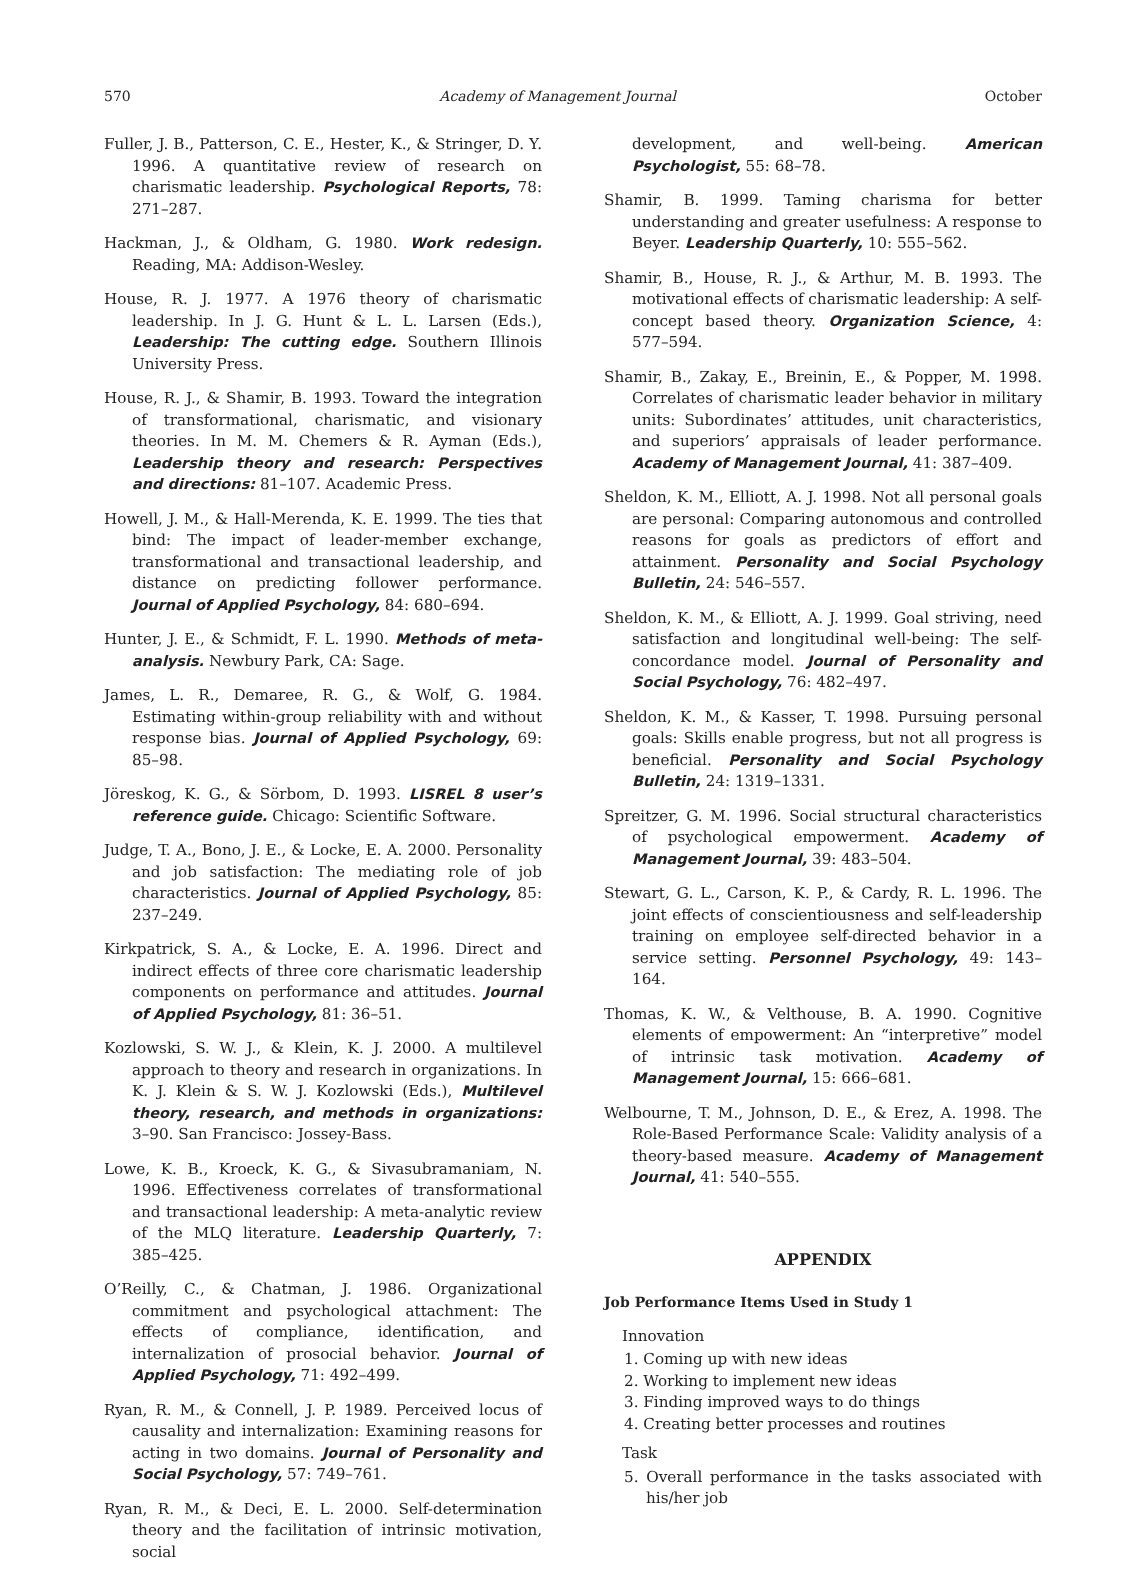570 Academy of Management Journal October
Fuller, J. B., Patterson, C. E., Hester, K., & Stringer, D. Y. 1996. A quantitative review of research on charismatic leadership. Psychological Reports, 78: 271–287.
Hackman, J., & Oldham, G. 1980. Work redesign. Reading, MA: Addison-Wesley.
House, R. J. 1977. A 1976 theory of charismatic leadership. In J. G. Hunt & L. L. Larsen (Eds.), Leadership: The cutting edge. Southern Illinois University Press.
House, R. J., & Shamir, B. 1993. Toward the integration of transformational, charismatic, and visionary theories. In M. M. Chemers & R. Ayman (Eds.), Leadership theory and research: Perspectives and directions: 81–107. Academic Press.
Howell, J. M., & Hall-Merenda, K. E. 1999. The ties that bind: The impact of leader-member exchange, transformational and transactional leadership, and distance on predicting follower performance. Journal of Applied Psychology, 84: 680–694.
Hunter, J. E., & Schmidt, F. L. 1990. Methods of meta-analysis. Newbury Park, CA: Sage.
James, L. R., Demaree, R. G., & Wolf, G. 1984. Estimating within-group reliability with and without response bias. Journal of Applied Psychology, 69: 85–98.
Jöreskog, K. G., & Sörbom, D. 1993. LISREL 8 user’s reference guide. Chicago: Scientific Software.
Judge, T. A., Bono, J. E., & Locke, E. A. 2000. Personality and job satisfaction: The mediating role of job characteristics. Journal of Applied Psychology, 85: 237–249.
Kirkpatrick, S. A., & Locke, E. A. 1996. Direct and indirect effects of three core charismatic leadership components on performance and attitudes. Journal of Applied Psychology, 81: 36–51.
Kozlowski, S. W. J., & Klein, K. J. 2000. A multilevel approach to theory and research in organizations. In K. J. Klein & S. W. J. Kozlowski (Eds.), Multilevel theory, research, and methods in organizations: 3–90. San Francisco: Jossey-Bass.
Lowe, K. B., Kroeck, K. G., & Sivasubramaniam, N. 1996. Effectiveness correlates of transformational and transactional leadership: A meta-analytic review of the MLQ literature. Leadership Quarterly, 7: 385–425.
O’Reilly, C., & Chatman, J. 1986. Organizational commitment and psychological attachment: The effects of compliance, identification, and internalization of prosocial behavior. Journal of Applied Psychology, 71: 492–499.
Ryan, R. M., & Connell, J. P. 1989. Perceived locus of causality and internalization: Examining reasons for acting in two domains. Journal of Personality and Social Psychology, 57: 749–761.
Ryan, R. M., & Deci, E. L. 2000. Self-determination theory and the facilitation of intrinsic motivation, social
development, and well-being. American Psychologist, 55: 68–78.
Shamir, B. 1999. Taming charisma for better understanding and greater usefulness: A response to Beyer. Leadership Quarterly, 10: 555–562.
Shamir, B., House, R. J., & Arthur, M. B. 1993. The motivational effects of charismatic leadership: A self-concept based theory. Organization Science, 4: 577–594.
Shamir, B., Zakay, E., Breinin, E., & Popper, M. 1998. Correlates of charismatic leader behavior in military units: Subordinates’ attitudes, unit characteristics, and superiors’ appraisals of leader performance. Academy of Management Journal, 41: 387–409.
Sheldon, K. M., Elliott, A. J. 1998. Not all personal goals are personal: Comparing autonomous and controlled reasons for goals as predictors of effort and attainment. Personality and Social Psychology Bulletin, 24: 546–557.
Sheldon, K. M., & Elliott, A. J. 1999. Goal striving, need satisfaction and longitudinal well-being: The self-concordance model. Journal of Personality and Social Psychology, 76: 482–497.
Sheldon, K. M., & Kasser, T. 1998. Pursuing personal goals: Skills enable progress, but not all progress is beneficial. Personality and Social Psychology Bulletin, 24: 1319–1331.
Spreitzer, G. M. 1996. Social structural characteristics of psychological empowerment. Academy of Management Journal, 39: 483–504.
Stewart, G. L., Carson, K. P., & Cardy, R. L. 1996. The joint effects of conscientiousness and self-leadership training on employee self-directed behavior in a service setting. Personnel Psychology, 49: 143–164.
Thomas, K. W., & Velthouse, B. A. 1990. Cognitive elements of empowerment: An “interpretive” model of intrinsic task motivation. Academy of Management Journal, 15: 666–681.
Welbourne, T. M., Johnson, D. E., & Erez, A. 1998. The Role-Based Performance Scale: Validity analysis of a theory-based measure. Academy of Management Journal, 41: 540–555.
APPENDIX
Job Performance Items Used in Study 1
Innovation
1. Coming up with new ideas
2. Working to implement new ideas
3. Finding improved ways to do things
4. Creating better processes and routines
Task
5. Overall performance in the tasks associated with his/her job